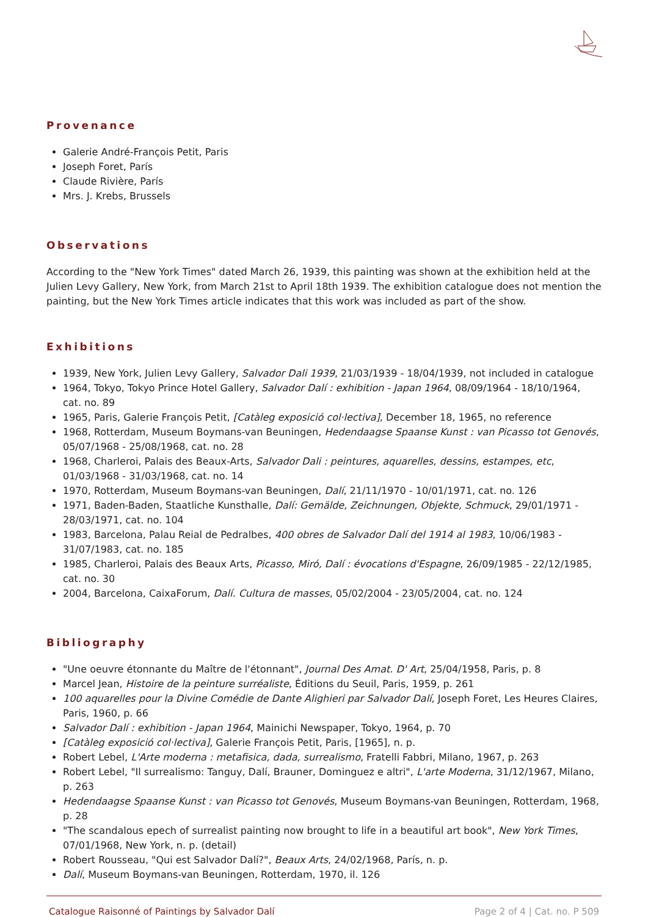Provenance
Galerie André-François Petit, Paris
Joseph Foret, París
Claude Rivière, París
Mrs. J. Krebs, Brussels
Observations
According to the "New York Times" dated March 26, 1939, this painting was shown at the exhibition held at the Julien Levy Gallery, New York, from March 21st to April 18th 1939. The exhibition catalogue does not mention the painting, but the New York Times article indicates that this work was included as part of the show.
Exhibitions
1939, New York, Julien Levy Gallery, Salvador Dali 1939, 21/03/1939 - 18/04/1939, not included in catalogue
1964, Tokyo, Tokyo Prince Hotel Gallery, Salvador Dalí : exhibition - Japan 1964, 08/09/1964 - 18/10/1964, cat. no. 89
1965, Paris, Galerie François Petit, [Catàleg exposició col·lectiva], December 18, 1965, no reference
1968, Rotterdam, Museum Boymans-van Beuningen, Hedendaagse Spaanse Kunst : van Picasso tot Genovés, 05/07/1968 - 25/08/1968, cat. no. 28
1968, Charleroi, Palais des Beaux-Arts, Salvador Dali : peintures, aquarelles, dessins, estampes, etc, 01/03/1968 - 31/03/1968, cat. no. 14
1970, Rotterdam, Museum Boymans-van Beuningen, Dalí, 21/11/1970 - 10/01/1971, cat. no. 126
1971, Baden-Baden, Staatliche Kunsthalle, Dalí: Gemälde, Zeichnungen, Objekte, Schmuck, 29/01/1971 - 28/03/1971, cat. no. 104
1983, Barcelona, Palau Reial de Pedralbes, 400 obres de Salvador Dalí del 1914 al 1983, 10/06/1983 - 31/07/1983, cat. no. 185
1985, Charleroi, Palais des Beaux Arts, Picasso, Miró, Dalí : évocations d'Espagne, 26/09/1985 - 22/12/1985, cat. no. 30
2004, Barcelona, CaixaForum, Dalí. Cultura de masses, 05/02/2004 - 23/05/2004, cat. no. 124
Bibliography
"Une oeuvre étonnante du Maître de l'étonnant", Journal Des Amat. D' Art, 25/04/1958, Paris, p. 8
Marcel Jean, Histoire de la peinture surréaliste, Éditions du Seuil, Paris, 1959, p. 261
100 aquarelles pour la Divine Comédie de Dante Alighieri par Salvador Dalí, Joseph Foret, Les Heures Claires, Paris, 1960, p. 66
Salvador Dalí : exhibition - Japan 1964, Mainichi Newspaper, Tokyo, 1964, p. 70
[Catàleg exposició col·lectiva], Galerie François Petit, Paris, [1965], n. p.
Robert Lebel, L'Arte moderna : metafisica, dada, surrealismo, Fratelli Fabbri, Milano, 1967, p. 263
Robert Lebel, "Il surrealismo: Tanguy, Dalí, Brauner, Dominguez e altri", L'arte Moderna, 31/12/1967, Milano, p. 263
Hedendaagse Spaanse Kunst : van Picasso tot Genovés, Museum Boymans-van Beuningen, Rotterdam, 1968, p. 28
"The scandalous epech of surrealist painting now brought to life in a beautiful art book", New York Times, 07/01/1968, New York, n. p. (detail)
Robert Rousseau, "Qui est Salvador Dalí?", Beaux Arts, 24/02/1968, París, n. p.
Dalí, Museum Boymans-van Beuningen, Rotterdam, 1970, il. 126
Catalogue Raisonné of Paintings by Salvador Dalí Page 2 of 4 | Cat. no. P 509